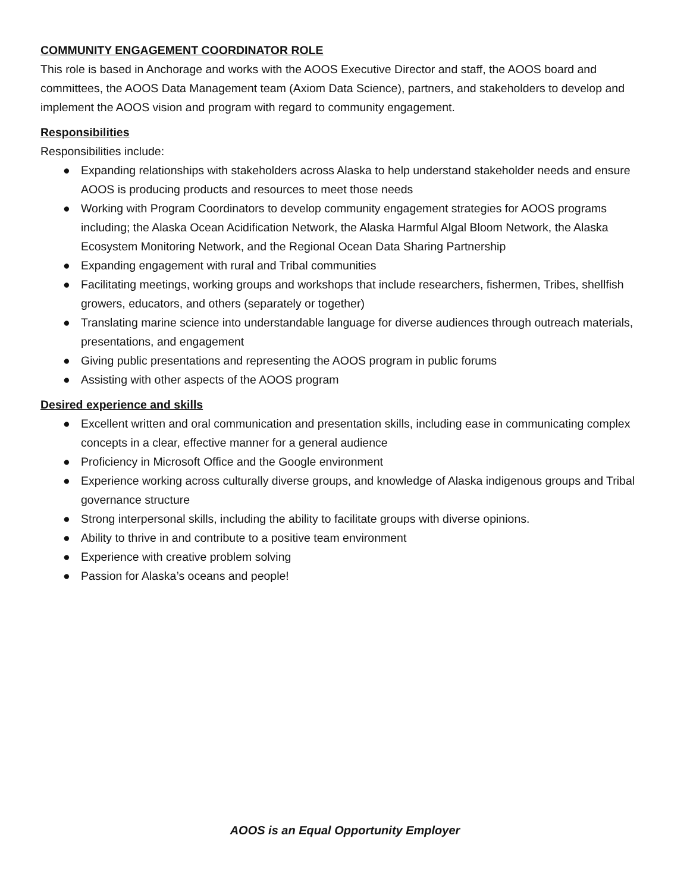COMMUNITY ENGAGEMENT COORDINATOR ROLE
This role is based in Anchorage and works with the AOOS Executive Director and staff, the AOOS board and committees, the AOOS Data Management team (Axiom Data Science), partners, and stakeholders to develop and implement the AOOS vision and program with regard to community engagement.
Responsibilities
Responsibilities include:
● Expanding relationships with stakeholders across Alaska to help understand stakeholder needs and ensure AOOS is producing products and resources to meet those needs
● Working with Program Coordinators to develop community engagement strategies for AOOS programs including; the Alaska Ocean Acidification Network, the Alaska Harmful Algal Bloom Network, the Alaska Ecosystem Monitoring Network, and the Regional Ocean Data Sharing Partnership
● Expanding engagement with rural and Tribal communities
● Facilitating meetings, working groups and workshops that include researchers, fishermen, Tribes, shellfish growers, educators, and others (separately or together)
● Translating marine science into understandable language for diverse audiences through outreach materials, presentations, and engagement
● Giving public presentations and representing the AOOS program in public forums
● Assisting with other aspects of the AOOS program
Desired experience and skills
● Excellent written and oral communication and presentation skills, including ease in communicating complex concepts in a clear, effective manner for a general audience
● Proficiency in Microsoft Office and the Google environment
● Experience working across culturally diverse groups, and knowledge of Alaska indigenous groups and Tribal governance structure
● Strong interpersonal skills, including the ability to facilitate groups with diverse opinions.
● Ability to thrive in and contribute to a positive team environment
● Experience with creative problem solving
● Passion for Alaska’s oceans and people!
AOOS is an Equal Opportunity Employer